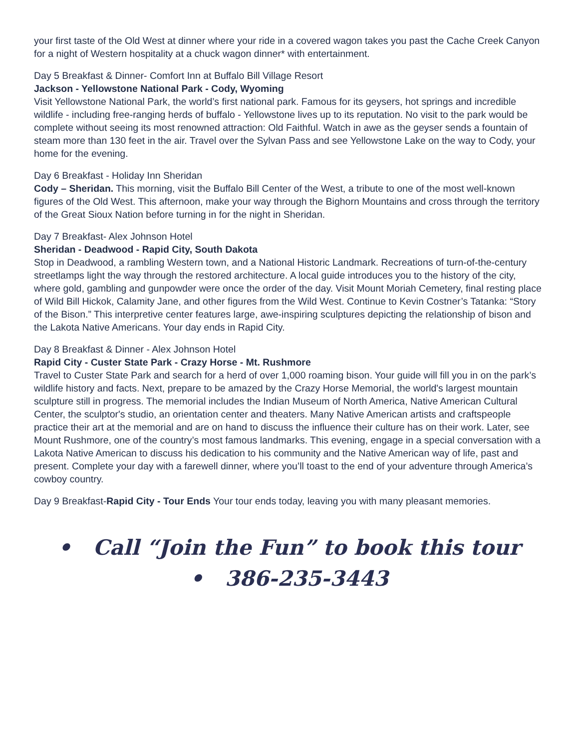your first taste of the Old West at dinner where your ride in a covered wagon takes you past the Cache Creek Canyon for a night of Western hospitality at a chuck wagon dinner* with entertainment.
Day 5 Breakfast & Dinner- Comfort Inn at Buffalo Bill Village Resort
Jackson - Yellowstone National Park - Cody, Wyoming
Visit Yellowstone National Park, the world’s first national park. Famous for its geysers, hot springs and incredible wildlife - including free-ranging herds of buffalo - Yellowstone lives up to its reputation. No visit to the park would be complete without seeing its most renowned attraction: Old Faithful. Watch in awe as the geyser sends a fountain of steam more than 130 feet in the air. Travel over the Sylvan Pass and see Yellowstone Lake on the way to Cody, your home for the evening.
Day 6 Breakfast - Holiday Inn Sheridan
Cody – Sheridan. This morning, visit the Buffalo Bill Center of the West, a tribute to one of the most well-known figures of the Old West. This afternoon, make your way through the Bighorn Mountains and cross through the territory of the Great Sioux Nation before turning in for the night in Sheridan.
Day 7 Breakfast- Alex Johnson Hotel
Sheridan - Deadwood - Rapid City, South Dakota
Stop in Deadwood, a rambling Western town, and a National Historic Landmark. Recreations of turn-of-the-century streetlamps light the way through the restored architecture. A local guide introduces you to the history of the city, where gold, gambling and gunpowder were once the order of the day. Visit Mount Moriah Cemetery, final resting place of Wild Bill Hickok, Calamity Jane, and other figures from the Wild West. Continue to Kevin Costner’s Tatanka: “Story of the Bison.” This interpretive center features large, awe-inspiring sculptures depicting the relationship of bison and the Lakota Native Americans. Your day ends in Rapid City.
Day 8 Breakfast & Dinner - Alex Johnson Hotel
Rapid City - Custer State Park - Crazy Horse - Mt. Rushmore
Travel to Custer State Park and search for a herd of over 1,000 roaming bison. Your guide will fill you in on the park’s wildlife history and facts. Next, prepare to be amazed by the Crazy Horse Memorial, the world's largest mountain sculpture still in progress. The memorial includes the Indian Museum of North America, Native American Cultural Center, the sculptor's studio, an orientation center and theaters. Many Native American artists and craftspeople practice their art at the memorial and are on hand to discuss the influence their culture has on their work. Later, see Mount Rushmore, one of the country’s most famous landmarks. This evening, engage in a special conversation with a Lakota Native American to discuss his dedication to his community and the Native American way of life, past and present. Complete your day with a farewell dinner, where you’ll toast to the end of your adventure through America’s cowboy country.
Day 9 Breakfast-Rapid City - Tour Ends Your tour ends today, leaving you with many pleasant memories.
• Call “Join the Fun” to book this tour
• 386-235-3443